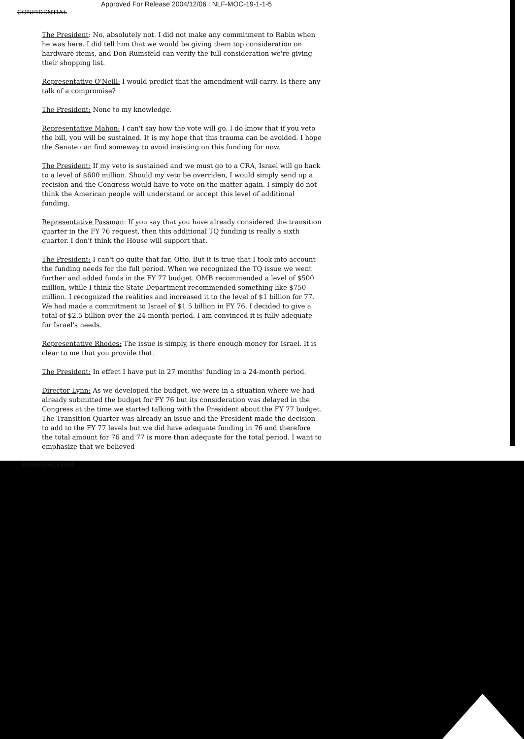Approved For Release 2004/12/06 : NLF-MOC-19-1-1-5
CONFIDENTIAL
The President: No, absolutely not. I did not make any commitment to Rabin when he was here. I did tell him that we would be giving them top consideration on hardware items, and Don Rumsfeld can verify the full consideration we're giving their shopping list.
Representative O'Neill: I would predict that the amendment will carry. Is there any talk of a compromise?
The President: None to my knowledge.
Representative Mahon: I can't say how the vote will go. I do know that if you veto the bill, you will be sustained. It is my hope that this trauma can be avoided. I hope the Senate can find someway to avoid insisting on this funding for now.
The President: If my veto is sustained and we must go to a CRA, Israel will go back to a level of $600 million. Should my veto be overriden, I would simply send up a recision and the Congress would have to vote on the matter again. I simply do not think the American people will understand or accept this level of additional funding.
Representative Passman: If you say that you have already considered the transition quarter in the FY 76 request, then this additional TQ funding is really a sixth quarter. I don't think the House will support that.
The President: I can't go quite that far, Otto. But it is true that I took into account the funding needs for the full period. When we recognized the TQ issue we went further and added funds in the FY 77 budget. OMB recommended a level of $500 million, while I think the State Department recommended something like $750 million. I recognized the realities and increased it to the level of $1 billion for 77. We had made a commitment to Israel of $1.5 billion in FY 76. I decided to give a total of $2.5 billion over the 24-month period. I am convinced it is fully adequate for Israel's needs.
Representative Rhodes: The issue is simply, is there enough money for Israel. It is clear to me that you provide that.
The President: In effect I have put in 27 months' funding in a 24-month period.
Director Lynn: As we developed the budget, we were in a situation where we had already submitted the budget for FY 76 but its consideration was delayed in the Congress at the time we started talking with the President about the FY 77 budget. The Transition Quarter was already an issue and the President made the decision to add to the FY 77 levels but we did have adequate funding in 76 and therefore the total amount for 76 and 77 is more than adequate for the total period. I want to emphasize that we believed
CONFIDENTIAL